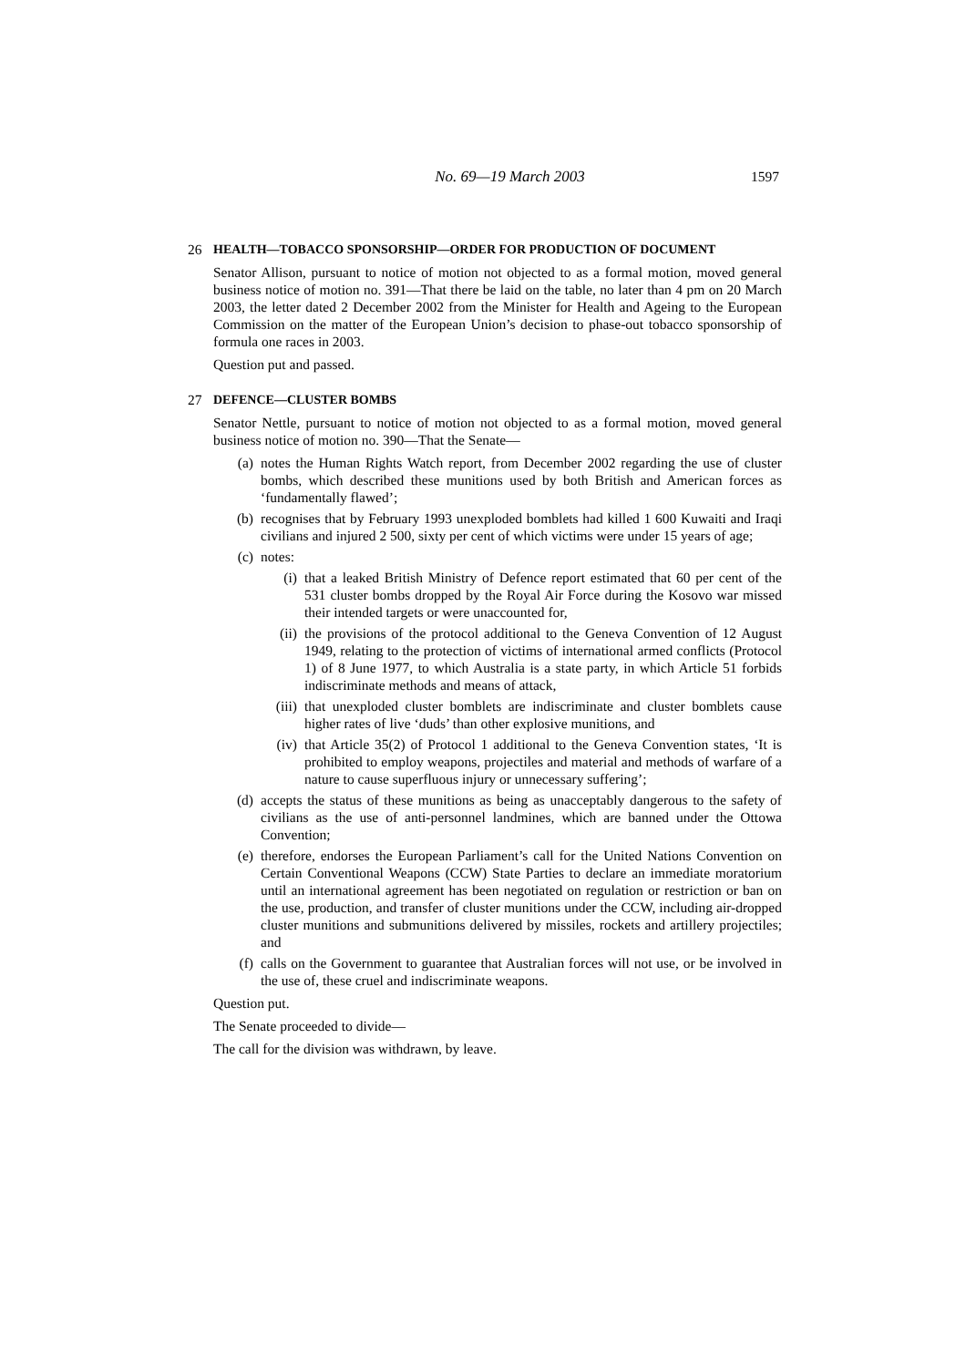No. 69—19 March 2003 1597
26 HEALTH—TOBACCO SPONSORSHIP—ORDER FOR PRODUCTION OF DOCUMENT
Senator Allison, pursuant to notice of motion not objected to as a formal motion, moved general business notice of motion no. 391—That there be laid on the table, no later than 4 pm on 20 March 2003, the letter dated 2 December 2002 from the Minister for Health and Ageing to the European Commission on the matter of the European Union’s decision to phase-out tobacco sponsorship of formula one races in 2003.
Question put and passed.
27 DEFENCE—CLUSTER BOMBS
Senator Nettle, pursuant to notice of motion not objected to as a formal motion, moved general business notice of motion no. 390—That the Senate—
(a) notes the Human Rights Watch report, from December 2002 regarding the use of cluster bombs, which described these munitions used by both British and American forces as ‘fundamentally flawed’;
(b) recognises that by February 1993 unexploded bomblets had killed 1 600 Kuwaiti and Iraqi civilians and injured 2 500, sixty per cent of which victims were under 15 years of age;
(c) notes:
(i) that a leaked British Ministry of Defence report estimated that 60 per cent of the 531 cluster bombs dropped by the Royal Air Force during the Kosovo war missed their intended targets or were unaccounted for,
(ii) the provisions of the protocol additional to the Geneva Convention of 12 August 1949, relating to the protection of victims of international armed conflicts (Protocol 1) of 8 June 1977, to which Australia is a state party, in which Article 51 forbids indiscriminate methods and means of attack,
(iii) that unexploded cluster bomblets are indiscriminate and cluster bomblets cause higher rates of live ‘duds’ than other explosive munitions, and
(iv) that Article 35(2) of Protocol 1 additional to the Geneva Convention states, ‘It is prohibited to employ weapons, projectiles and material and methods of warfare of a nature to cause superfluous injury or unnecessary suffering’;
(d) accepts the status of these munitions as being as unacceptably dangerous to the safety of civilians as the use of anti-personnel landmines, which are banned under the Ottowa Convention;
(e) therefore, endorses the European Parliament’s call for the United Nations Convention on Certain Conventional Weapons (CCW) State Parties to declare an immediate moratorium until an international agreement has been negotiated on regulation or restriction or ban on the use, production, and transfer of cluster munitions under the CCW, including air-dropped cluster munitions and submunitions delivered by missiles, rockets and artillery projectiles; and
(f) calls on the Government to guarantee that Australian forces will not use, or be involved in the use of, these cruel and indiscriminate weapons.
Question put.
The Senate proceeded to divide—
The call for the division was withdrawn, by leave.